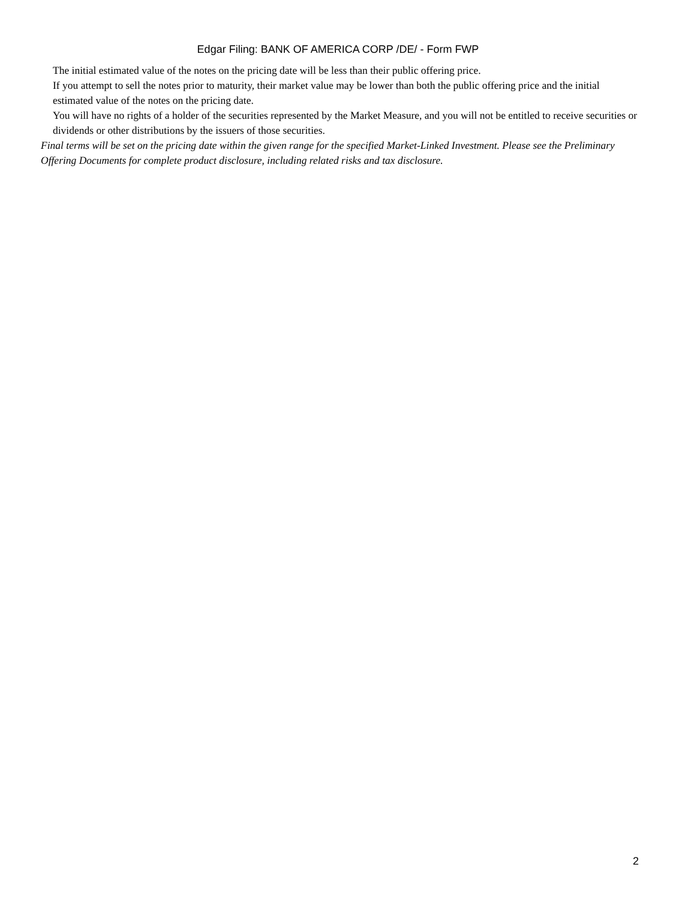Edgar Filing: BANK OF AMERICA CORP /DE/ - Form FWP
The initial estimated value of the notes on the pricing date will be less than their public offering price.
If you attempt to sell the notes prior to maturity, their market value may be lower than both the public offering price and the initial estimated value of the notes on the pricing date.
You will have no rights of a holder of the securities represented by the Market Measure, and you will not be entitled to receive securities or dividends or other distributions by the issuers of those securities.
Final terms will be set on the pricing date within the given range for the specified Market-Linked Investment. Please see the Preliminary Offering Documents for complete product disclosure, including related risks and tax disclosure.
2